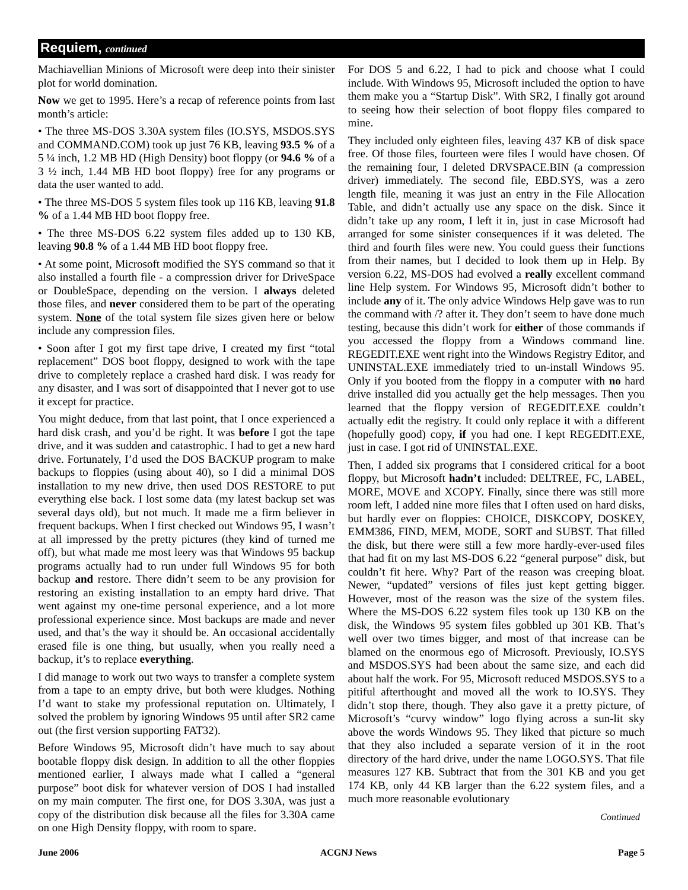Requiem, continued
Machiavellian Minions of Microsoft were deep into their sinister plot for world domination.
Now we get to 1995. Here’s a recap of reference points from last month’s article:
• The three MS-DOS 3.30A system files (IO.SYS, MSDOS.SYS and COMMAND.COM) took up just 76 KB, leaving 93.5 % of a 5 ¼ inch, 1.2 MB HD (High Density) boot floppy (or 94.6 % of a 3 ½ inch, 1.44 MB HD boot floppy) free for any programs or data the user wanted to add.
• The three MS-DOS 5 system files took up 116 KB, leaving 91.8 % of a 1.44 MB HD boot floppy free.
• The three MS-DOS 6.22 system files added up to 130 KB, leaving 90.8 % of a 1.44 MB HD boot floppy free.
• At some point, Microsoft modified the SYS command so that it also installed a fourth file - a compression driver for DriveSpace or DoubleSpace, depending on the version. I always deleted those files, and never considered them to be part of the operating system. None of the total system file sizes given here or below include any compression files.
• Soon after I got my first tape drive, I created my first “total replacement” DOS boot floppy, designed to work with the tape drive to completely replace a crashed hard disk. I was ready for any disaster, and I was sort of disappointed that I never got to use it except for practice.
You might deduce, from that last point, that I once experienced a hard disk crash, and you’d be right. It was before I got the tape drive, and it was sudden and catastrophic. I had to get a new hard drive. Fortunately, I’d used the DOS BACKUP program to make backups to floppies (using about 40), so I did a minimal DOS installation to my new drive, then used DOS RESTORE to put everything else back. I lost some data (my latest backup set was several days old), but not much. It made me a firm believer in frequent backups. When I first checked out Windows 95, I wasn’t at all impressed by the pretty pictures (they kind of turned me off), but what made me most leery was that Windows 95 backup programs actually had to run under full Windows 95 for both backup and restore. There didn’t seem to be any provision for restoring an existing installation to an empty hard drive. That went against my one-time personal experience, and a lot more professional experience since. Most backups are made and never used, and that’s the way it should be. An occasional accidentally erased file is one thing, but usually, when you really need a backup, it’s to replace everything.
I did manage to work out two ways to transfer a complete system from a tape to an empty drive, but both were kludges. Nothing I’d want to stake my professional reputation on. Ultimately, I solved the problem by ignoring Windows 95 until after SR2 came out (the first version supporting FAT32).
Before Windows 95, Microsoft didn’t have much to say about bootable floppy disk design. In addition to all the other floppies mentioned earlier, I always made what I called a “general purpose” boot disk for whatever version of DOS I had installed on my main computer. The first one, for DOS 3.30A, was just a copy of the distribution disk because all the files for 3.30A came on one High Density floppy, with room to spare.
For DOS 5 and 6.22, I had to pick and choose what I could include. With Windows 95, Microsoft included the option to have them make you a “Startup Disk”. With SR2, I finally got around to seeing how their selection of boot floppy files compared to mine.
They included only eighteen files, leaving 437 KB of disk space free. Of those files, fourteen were files I would have chosen. Of the remaining four, I deleted DRVSPACE.BIN (a compression driver) immediately. The second file, EBD.SYS, was a zero length file, meaning it was just an entry in the File Allocation Table, and didn’t actually use any space on the disk. Since it didn’t take up any room, I left it in, just in case Microsoft had arranged for some sinister consequences if it was deleted. The third and fourth files were new. You could guess their functions from their names, but I decided to look them up in Help. By version 6.22, MS-DOS had evolved a really excellent command line Help system. For Windows 95, Microsoft didn’t bother to include any of it. The only advice Windows Help gave was to run the command with /? after it. They don’t seem to have done much testing, because this didn’t work for either of those commands if you accessed the floppy from a Windows command line. REGEDIT.EXE went right into the Windows Registry Editor, and UNINSTAL.EXE immediately tried to un-install Windows 95. Only if you booted from the floppy in a computer with no hard drive installed did you actually get the help messages. Then you learned that the floppy version of REGEDIT.EXE couldn’t actually edit the registry. It could only replace it with a different (hopefully good) copy, if you had one. I kept REGEDIT.EXE, just in case. I got rid of UNINSTAL.EXE.
Then, I added six programs that I considered critical for a boot floppy, but Microsoft hadn’t included: DELTREE, FC, LABEL, MORE, MOVE and XCOPY. Finally, since there was still more room left, I added nine more files that I often used on hard disks, but hardly ever on floppies: CHOICE, DISKCOPY, DOSKEY, EMM386, FIND, MEM, MODE, SORT and SUBST. That filled the disk, but there were still a few more hardly-ever-used files that had fit on my last MS-DOS 6.22 “general purpose” disk, but couldn’t fit here. Why? Part of the reason was creeping bloat. Newer, “updated” versions of files just kept getting bigger. However, most of the reason was the size of the system files. Where the MS-DOS 6.22 system files took up 130 KB on the disk, the Windows 95 system files gobbled up 301 KB. That’s well over two times bigger, and most of that increase can be blamed on the enormous ego of Microsoft. Previously, IO.SYS and MSDOS.SYS had been about the same size, and each did about half the work. For 95, Microsoft reduced MSDOS.SYS to a pitiful afterthought and moved all the work to IO.SYS. They didn’t stop there, though. They also gave it a pretty picture, of Microsoft’s “curvy window” logo flying across a sun-lit sky above the words Windows 95. They liked that picture so much that they also included a separate version of it in the root directory of the hard drive, under the name LOGO.SYS. That file measures 127 KB. Subtract that from the 301 KB and you get 174 KB, only 44 KB larger than the 6.22 system files, and a much more reasonable evolutionary
Continued
June 2006 ACGNJ News Page 5